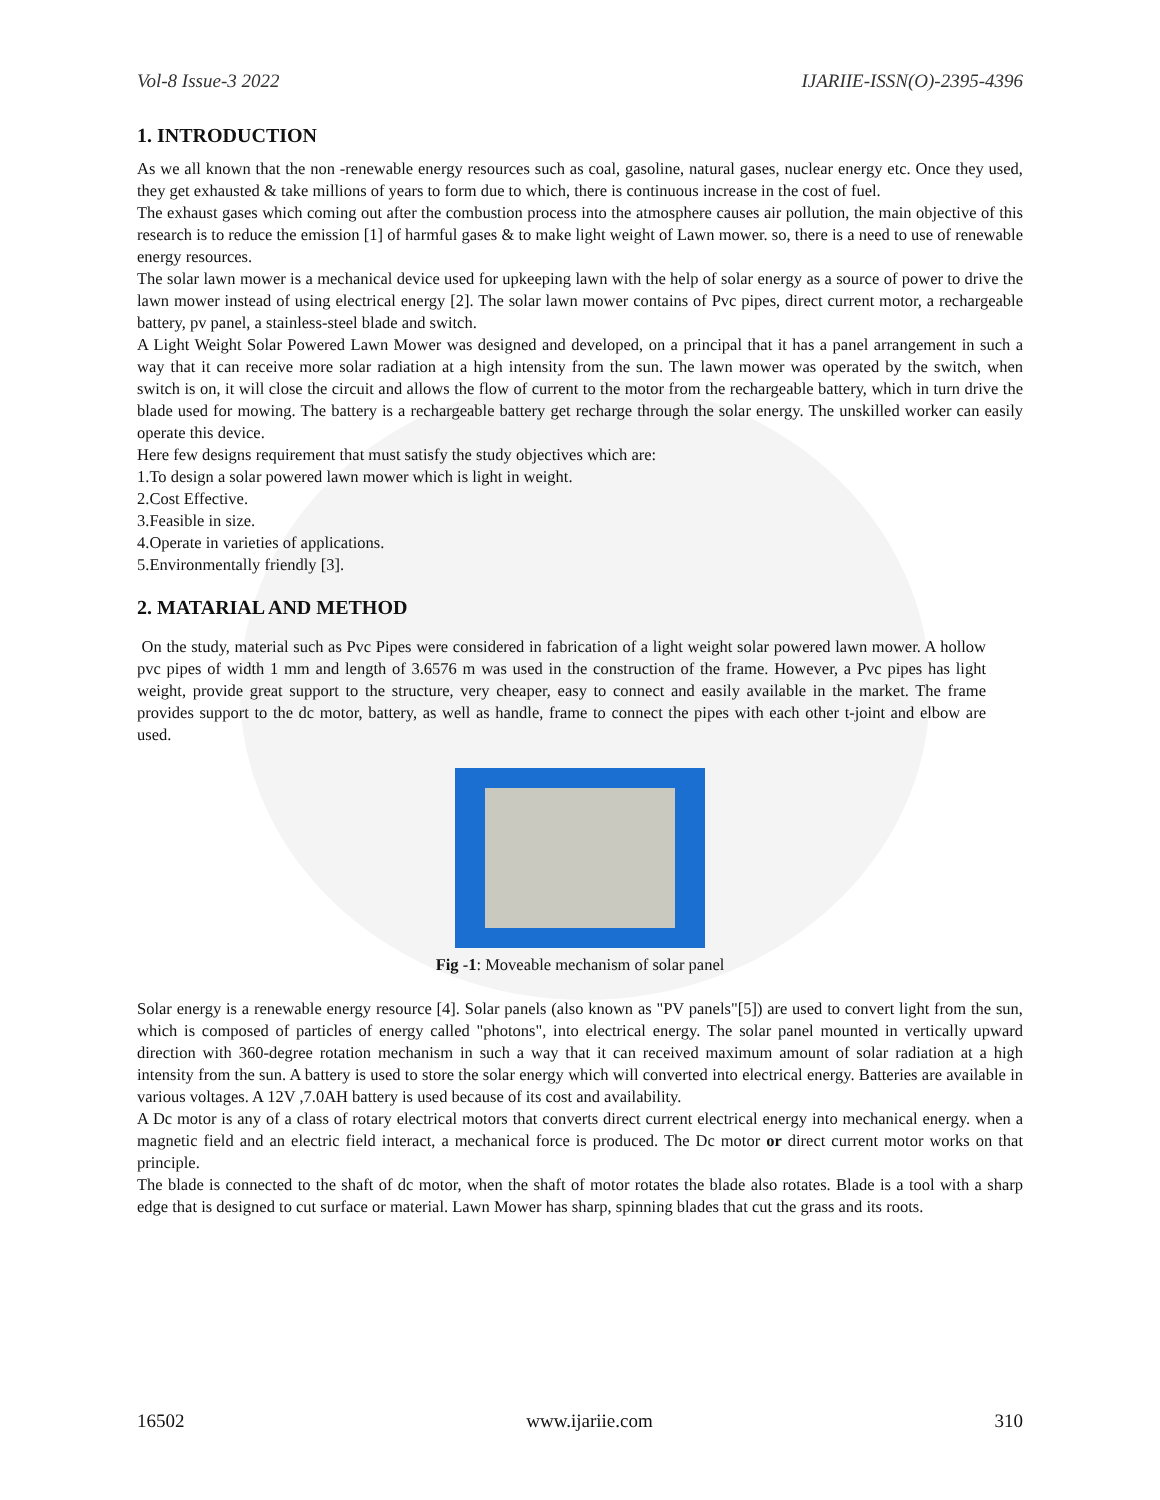Vol-8 Issue-3 2022 IJARIIE-ISSN(O)-2395-4396
1. INTRODUCTION
As we all known that the non -renewable energy resources such as coal, gasoline, natural gases, nuclear energy etc. Once they used, they get exhausted & take millions of years to form due to which, there is continuous increase in the cost of fuel.
The exhaust gases which coming out after the combustion process into the atmosphere causes air pollution, the main objective of this research is to reduce the emission [1] of harmful gases & to make light weight of Lawn mower. so, there is a need to use of renewable energy resources.
The solar lawn mower is a mechanical device used for upkeeping lawn with the help of solar energy as a source of power to drive the lawn mower instead of using electrical energy [2]. The solar lawn mower contains of Pvc pipes, direct current motor, a rechargeable battery, pv panel, a stainless-steel blade and switch.
A Light Weight Solar Powered Lawn Mower was designed and developed, on a principal that it has a panel arrangement in such a way that it can receive more solar radiation at a high intensity from the sun. The lawn mower was operated by the switch, when switch is on, it will close the circuit and allows the flow of current to the motor from the rechargeable battery, which in turn drive the blade used for mowing. The battery is a rechargeable battery get recharge through the solar energy. The unskilled worker can easily operate this device.
Here few designs requirement that must satisfy the study objectives which are:
1.To design a solar powered lawn mower which is light in weight.
2.Cost Effective.
3.Feasible in size.
4.Operate in varieties of applications.
5.Environmentally friendly [3].
2. MATARIAL AND METHOD
On the study, material such as Pvc Pipes were considered in fabrication of a light weight solar powered lawn mower. A hollow pvc pipes of width 1 mm and length of 3.6576 m was used in the construction of the frame. However, a Pvc pipes has light weight, provide great support to the structure, very cheaper, easy to connect and easily available in the market. The frame provides support to the dc motor, battery, as well as handle, frame to connect the pipes with each other t-joint and elbow are used.
Fig -1: Moveable mechanism of solar panel
Solar energy is a renewable energy resource [4]. Solar panels (also known as "PV panels"[5]) are used to convert light from the sun, which is composed of particles of energy called "photons", into electrical energy. The solar panel mounted in vertically upward direction with 360-degree rotation mechanism in such a way that it can received maximum amount of solar radiation at a high intensity from the sun. A battery is used to store the solar energy which will converted into electrical energy. Batteries are available in various voltages. A 12V ,7.0AH battery is used because of its cost and availability.
A Dc motor is any of a class of rotary electrical motors that converts direct current electrical energy into mechanical energy. when a magnetic field and an electric field interact, a mechanical force is produced. The Dc motor or direct current motor works on that principle.
The blade is connected to the shaft of dc motor, when the shaft of motor rotates the blade also rotates. Blade is a tool with a sharp edge that is designed to cut surface or material. Lawn Mower has sharp, spinning blades that cut the grass and its roots.
16502 www.ijariie.com 310